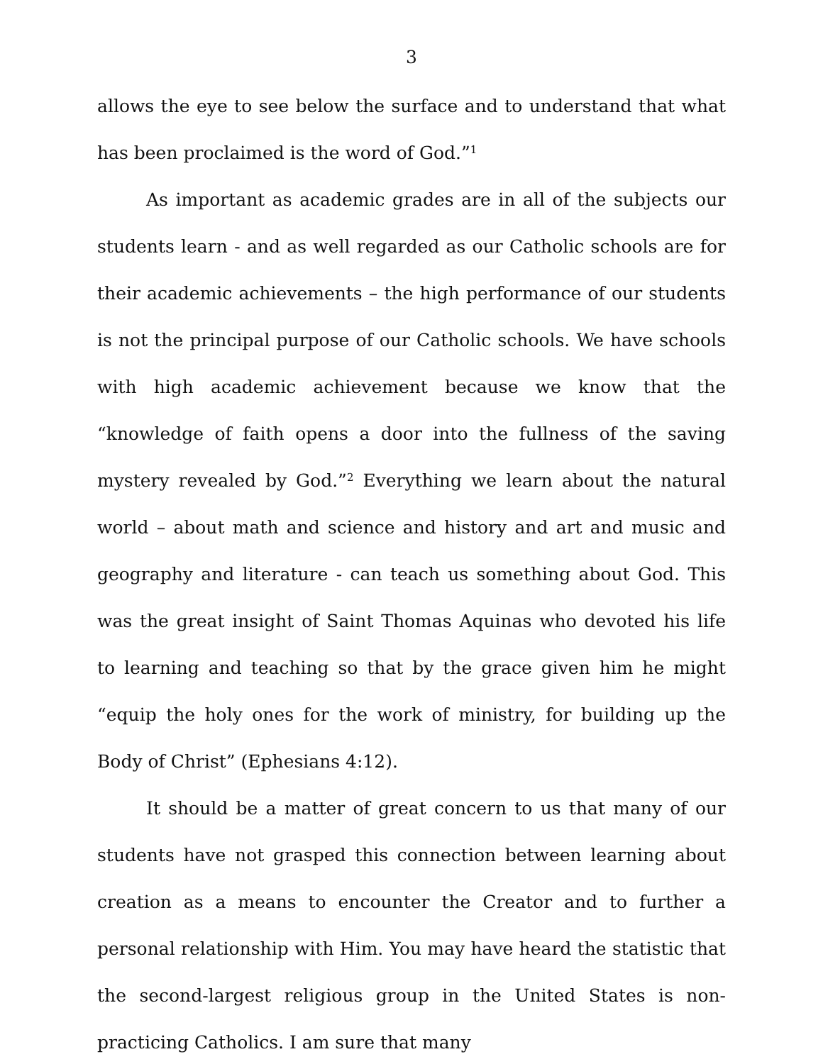3
allows the eye to see below the surface and to understand that what has been proclaimed is the word of God.”<sup>1</sup>
As important as academic grades are in all of the subjects our students learn - and as well regarded as our Catholic schools are for their academic achievements – the high performance of our students is not the principal purpose of our Catholic schools. We have schools with high academic achievement because we know that the “knowledge of faith opens a door into the fullness of the saving mystery revealed by God.”<sup>2</sup> Everything we learn about the natural world – about math and science and history and art and music and geography and literature - can teach us something about God. This was the great insight of Saint Thomas Aquinas who devoted his life to learning and teaching so that by the grace given him he might “equip the holy ones for the work of ministry, for building up the Body of Christ” (Ephesians 4:12).
It should be a matter of great concern to us that many of our students have not grasped this connection between learning about creation as a means to encounter the Creator and to further a personal relationship with Him. You may have heard the statistic that the second-largest religious group in the United States is non-practicing Catholics. I am sure that many